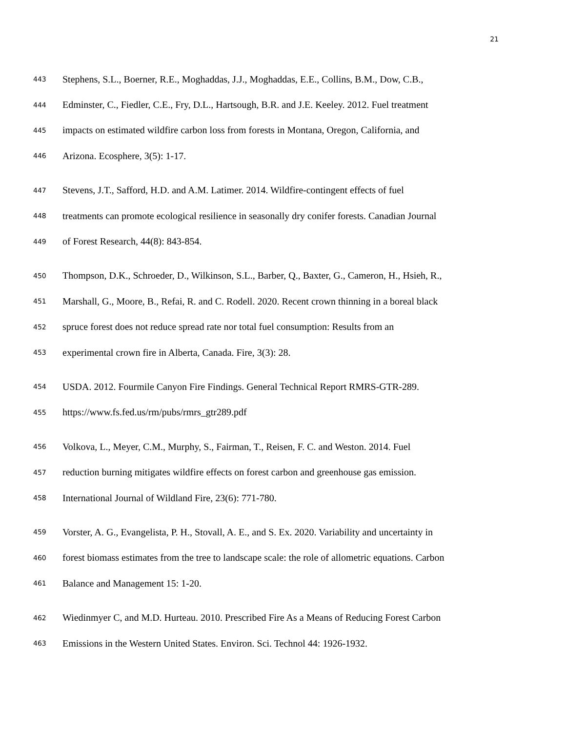21
443 Stephens, S.L., Boerner, R.E., Moghaddas, J.J., Moghaddas, E.E., Collins, B.M., Dow, C.B.,
444 Edminster, C., Fiedler, C.E., Fry, D.L., Hartsough, B.R. and J.E. Keeley. 2012. Fuel treatment
445 impacts on estimated wildfire carbon loss from forests in Montana, Oregon, California, and
446 Arizona. Ecosphere, 3(5): 1-17.
447 Stevens, J.T., Safford, H.D. and A.M. Latimer. 2014. Wildfire-contingent effects of fuel
448 treatments can promote ecological resilience in seasonally dry conifer forests. Canadian Journal
449 of Forest Research, 44(8): 843-854.
450 Thompson, D.K., Schroeder, D., Wilkinson, S.L., Barber, Q., Baxter, G., Cameron, H., Hsieh, R.,
451 Marshall, G., Moore, B., Refai, R. and C. Rodell. 2020. Recent crown thinning in a boreal black
452 spruce forest does not reduce spread rate nor total fuel consumption: Results from an
453 experimental crown fire in Alberta, Canada. Fire, 3(3): 28.
454 USDA. 2012. Fourmile Canyon Fire Findings. General Technical Report RMRS-GTR-289.
455 https://www.fs.fed.us/rm/pubs/rmrs_gtr289.pdf
456 Volkova, L., Meyer, C.M., Murphy, S., Fairman, T., Reisen, F. C. and Weston. 2014. Fuel
457 reduction burning mitigates wildfire effects on forest carbon and greenhouse gas emission.
458 International Journal of Wildland Fire, 23(6): 771-780.
459 Vorster, A. G., Evangelista, P. H., Stovall, A. E., and S. Ex. 2020. Variability and uncertainty in
460 forest biomass estimates from the tree to landscape scale: the role of allometric equations. Carbon
461 Balance and Management 15: 1-20.
462 Wiedinmyer C, and M.D. Hurteau. 2010. Prescribed Fire As a Means of Reducing Forest Carbon
463 Emissions in the Western United States. Environ. Sci. Technol 44: 1926-1932.